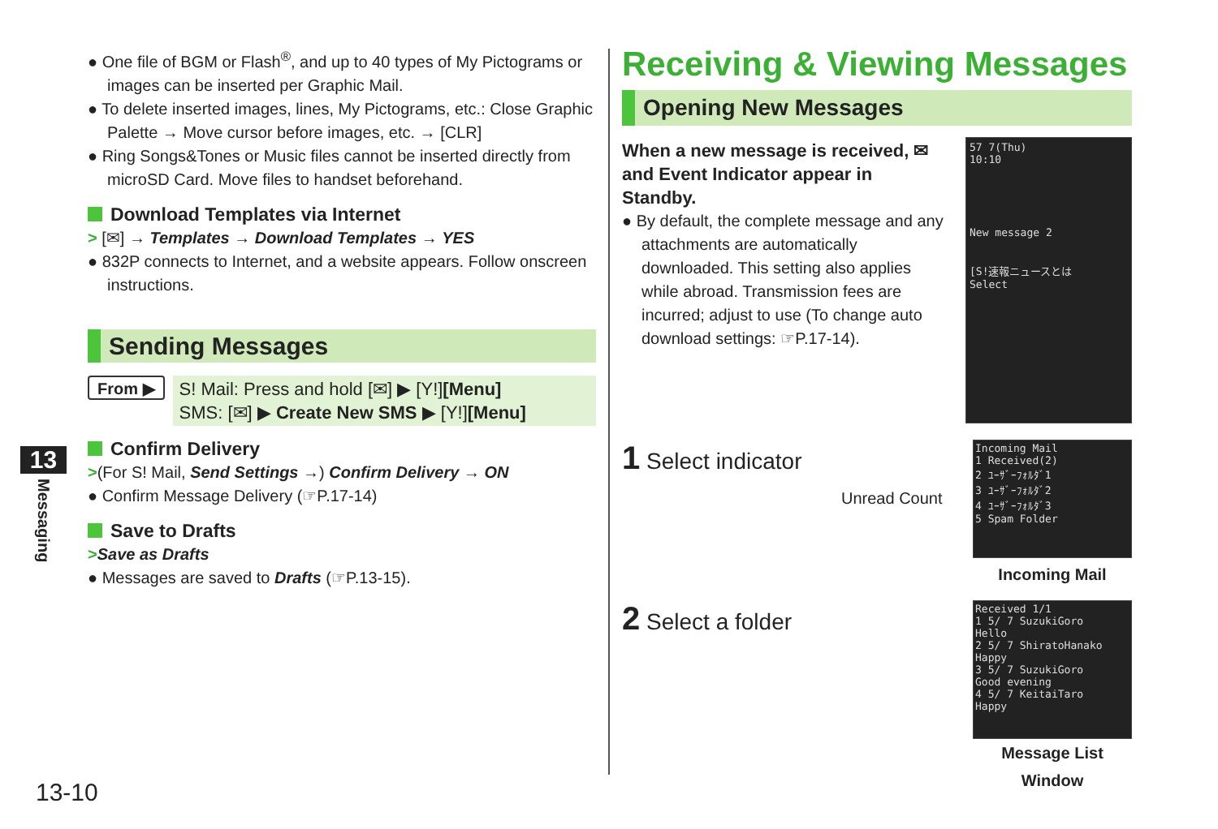● One file of BGM or Flash<sup>®</sup>, and up to 40 types of My Pictograms or images can be inserted per Graphic Mail.
● To delete inserted images, lines, My Pictograms, etc.: Close Graphic Palette → Move cursor before images, etc. → [CLR]
● Ring Songs&Tones or Music files cannot be inserted directly from microSD Card. Move files to handset beforehand.
Download Templates via Internet
> [✉] → Templates → Download Templates → YES
● 832P connects to Internet, and a website appears. Follow onscreen instructions.
Sending Messages
From ▶
S! Mail: Press and hold [✉] ▶ [Y!][Menu]
SMS: [✉] ▶ Create New SMS ▶ [Y!][Menu]
Confirm Delivery
>(For S! Mail, Send Settings →) Confirm Delivery → ON
● Confirm Message Delivery (☞P.17-14)
Save to Drafts
>Save as Drafts
● Messages are saved to Drafts (☞P.13-15).
Receiving & Viewing Messages
Opening New Messages
When a new message is received, ✉ and Event Indicator appear in Standby.
● By default, the complete message and any attachments are automatically downloaded. This setting also applies while abroad. Transmission fees are incurred; adjust to use (To change auto download settings: ☞P.17-14).
57 7(Thu)
10:10
New message 2
[S!速報ニュースとは
Select
1 Select indicator
Unread Count
Incoming Mail
1 Received(2)
2 ﾕｰｻﾞｰﾌｫﾙﾀﾞ1
3 ﾕｰｻﾞｰﾌｫﾙﾀﾞ2
4 ﾕｰｻﾞｰﾌｫﾙﾀﾞ3
5 Spam Folder
Incoming Mail
2 Select a folder
Received 1/1
1 5/ 7 SuzukiGoro
Hello
2 5/ 7 ShiratoHanako
Happy
3 5/ 7 SuzukiGoro
Good evening
4 5/ 7 KeitaiTaro
Happy
Message List Window
13
Messaging
13-10